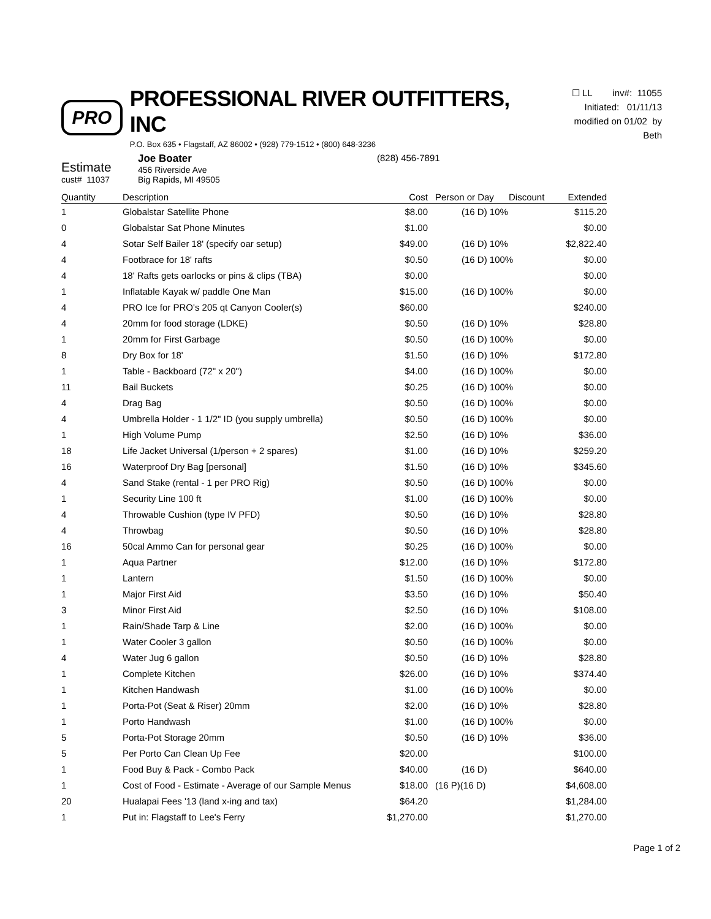PRO
PROFESSIONAL RIVER OUTFITTERS, INC
P.O. Box 635 • Flagstaff, AZ 86002 • (928) 779-1512 • (800) 648-3236
☐ LL inv#: 11055
Initiated: 01/11/13
modified on 01/02 by Beth
Estimate
cust# 11037
Joe Boater
456 Riverside Ave
Big Rapids, MI 49505
(828) 456-7891
| Quantity | Description | Cost | Person or Day | Discount | Extended |
| --- | --- | --- | --- | --- | --- |
| 1 | Globalstar Satellite Phone | $8.00 | (16 D) 10% | | $115.20 |
| 0 | Globalstar Sat Phone Minutes | $1.00 | | | $0.00 |
| 4 | Sotar Self Bailer 18' (specify oar setup) | $49.00 | (16 D) 10% | | $2,822.40 |
| 4 | Footbrace for 18' rafts | $0.50 | (16 D) 100% | | $0.00 |
| 4 | 18' Rafts gets oarlocks or pins & clips (TBA) | $0.00 | | | $0.00 |
| 1 | Inflatable Kayak w/ paddle One Man | $15.00 | (16 D) 100% | | $0.00 |
| 4 | PRO Ice for PRO's 205 qt Canyon Cooler(s) | $60.00 | | | $240.00 |
| 4 | 20mm for food storage (LDKE) | $0.50 | (16 D) 10% | | $28.80 |
| 1 | 20mm for First Garbage | $0.50 | (16 D) 100% | | $0.00 |
| 8 | Dry Box for 18' | $1.50 | (16 D) 10% | | $172.80 |
| 1 | Table - Backboard (72" x 20") | $4.00 | (16 D) 100% | | $0.00 |
| 11 | Bail Buckets | $0.25 | (16 D) 100% | | $0.00 |
| 4 | Drag Bag | $0.50 | (16 D) 100% | | $0.00 |
| 4 | Umbrella Holder - 1 1/2" ID (you supply umbrella) | $0.50 | (16 D) 100% | | $0.00 |
| 1 | High Volume Pump | $2.50 | (16 D) 10% | | $36.00 |
| 18 | Life Jacket Universal (1/person + 2 spares) | $1.00 | (16 D) 10% | | $259.20 |
| 16 | Waterproof Dry Bag [personal] | $1.50 | (16 D) 10% | | $345.60 |
| 4 | Sand Stake (rental - 1 per PRO Rig) | $0.50 | (16 D) 100% | | $0.00 |
| 1 | Security Line 100 ft | $1.00 | (16 D) 100% | | $0.00 |
| 4 | Throwable Cushion (type IV PFD) | $0.50 | (16 D) 10% | | $28.80 |
| 4 | Throwbag | $0.50 | (16 D) 10% | | $28.80 |
| 16 | 50cal Ammo Can for personal gear | $0.25 | (16 D) 100% | | $0.00 |
| 1 | Aqua Partner | $12.00 | (16 D) 10% | | $172.80 |
| 1 | Lantern | $1.50 | (16 D) 100% | | $0.00 |
| 1 | Major First Aid | $3.50 | (16 D) 10% | | $50.40 |
| 3 | Minor First Aid | $2.50 | (16 D) 10% | | $108.00 |
| 1 | Rain/Shade Tarp & Line | $2.00 | (16 D) 100% | | $0.00 |
| 1 | Water Cooler 3 gallon | $0.50 | (16 D) 100% | | $0.00 |
| 4 | Water Jug 6 gallon | $0.50 | (16 D) 10% | | $28.80 |
| 1 | Complete Kitchen | $26.00 | (16 D) 10% | | $374.40 |
| 1 | Kitchen Handwash | $1.00 | (16 D) 100% | | $0.00 |
| 1 | Porta-Pot (Seat & Riser) 20mm | $2.00 | (16 D) 10% | | $28.80 |
| 1 | Porto Handwash | $1.00 | (16 D) 100% | | $0.00 |
| 5 | Porta-Pot Storage 20mm | $0.50 | (16 D) 10% | | $36.00 |
| 5 | Per Porto Can Clean Up Fee | $20.00 | | | $100.00 |
| 1 | Food Buy & Pack - Combo Pack | $40.00 | (16 D) | | $640.00 |
| 1 | Cost of Food - Estimate - Average of our Sample Menus | $18.00 | (16 P)(16 D) | | $4,608.00 |
| 20 | Hualapai Fees '13 (land x-ing and tax) | $64.20 | | | $1,284.00 |
| 1 | Put in: Flagstaff to Lee's Ferry | $1,270.00 | | | $1,270.00 |
Page 1 of 2